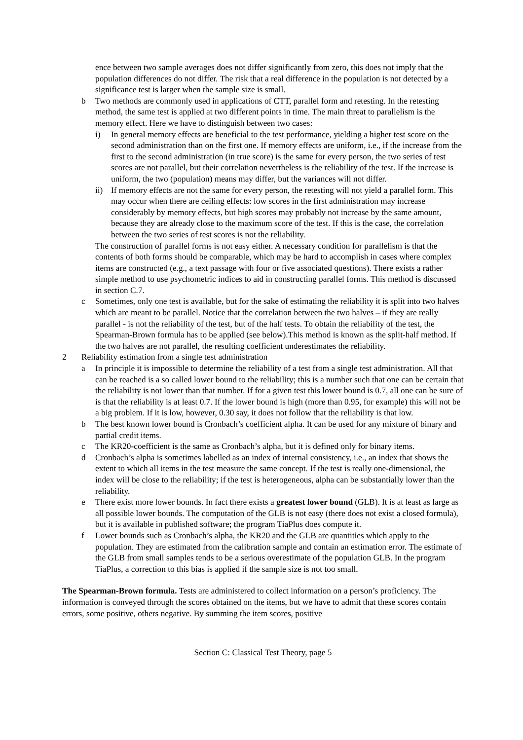ence between two sample averages does not differ significantly from zero, this does not imply that the population differences do not differ. The risk that a real difference in the population is not detected by a significance test is larger when the sample size is small.
b Two methods are commonly used in applications of CTT, parallel form and retesting. In the retesting method, the same test is applied at two different points in time. The main threat to parallelism is the memory effect. Here we have to distinguish between two cases:
i) In general memory effects are beneficial to the test performance, yielding a higher test score on the second administration than on the first one. If memory effects are uniform, i.e., if the increase from the first to the second administration (in true score) is the same for every person, the two series of test scores are not parallel, but their correlation nevertheless is the reliability of the test. If the increase is uniform, the two (population) means may differ, but the variances will not differ.
ii) If memory effects are not the same for every person, the retesting will not yield a parallel form. This may occur when there are ceiling effects: low scores in the first administration may increase considerably by memory effects, but high scores may probably not increase by the same amount, because they are already close to the maximum score of the test. If this is the case, the correlation between the two series of test scores is not the reliability.
The construction of parallel forms is not easy either. A necessary condition for parallelism is that the contents of both forms should be comparable, which may be hard to accomplish in cases where complex items are constructed (e.g., a text passage with four or five associated questions). There exists a rather simple method to use psychometric indices to aid in constructing parallel forms. This method is discussed in section C.7.
c Sometimes, only one test is available, but for the sake of estimating the reliability it is split into two halves which are meant to be parallel. Notice that the correlation between the two halves – if they are really parallel - is not the reliability of the test, but of the half tests. To obtain the reliability of the test, the Spearman-Brown formula has to be applied (see below).This method is known as the split-half method. If the two halves are not parallel, the resulting coefficient underestimates the reliability.
2 Reliability estimation from a single test administration
a In principle it is impossible to determine the reliability of a test from a single test administration. All that can be reached is a so called lower bound to the reliability; this is a number such that one can be certain that the reliability is not lower than that number. If for a given test this lower bound is 0.7, all one can be sure of is that the reliability is at least 0.7. If the lower bound is high (more than 0.95, for example) this will not be a big problem. If it is low, however, 0.30 say, it does not follow that the reliability is that low.
b The best known lower bound is Cronbach’s coefficient alpha. It can be used for any mixture of binary and partial credit items.
c The KR20-coefficient is the same as Cronbach’s alpha, but it is defined only for binary items.
d Cronbach’s alpha is sometimes labelled as an index of internal consistency, i.e., an index that shows the extent to which all items in the test measure the same concept. If the test is really one-dimensional, the index will be close to the reliability; if the test is heterogeneous, alpha can be substantially lower than the reliability.
e There exist more lower bounds. In fact there exists a greatest lower bound (GLB). It is at least as large as all possible lower bounds. The computation of the GLB is not easy (there does not exist a closed formula), but it is available in published software; the program TiaPlus does compute it.
f Lower bounds such as Cronbach’s alpha, the KR20 and the GLB are quantities which apply to the population. They are estimated from the calibration sample and contain an estimation error. The estimate of the GLB from small samples tends to be a serious overestimate of the population GLB. In the program TiaPlus, a correction to this bias is applied if the sample size is not too small.
The Spearman-Brown formula. Tests are administered to collect information on a person’s proficiency. The information is conveyed through the scores obtained on the items, but we have to admit that these scores contain errors, some positive, others negative. By summing the item scores, positive
Section C: Classical Test Theory, page 5